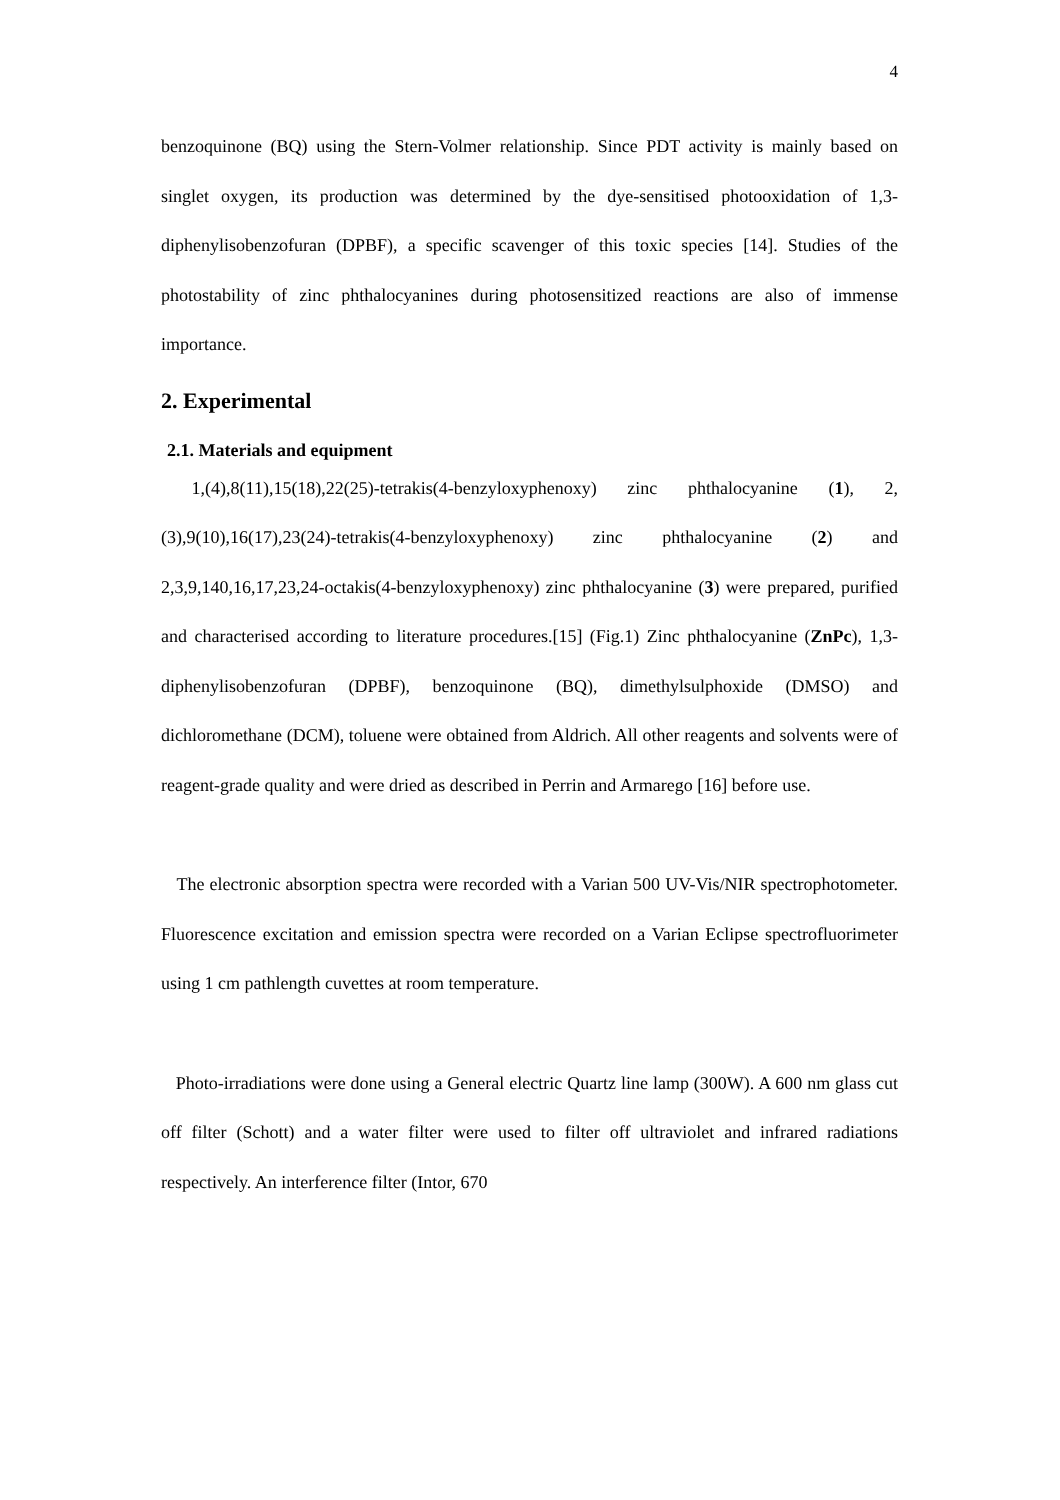4
benzoquinone (BQ) using the Stern-Volmer relationship. Since PDT activity is mainly based on singlet oxygen, its production was determined by the dye-sensitised photooxidation of 1,3-diphenylisobenzofuran (DPBF), a specific scavenger of this toxic species [14]. Studies of the photostability of zinc phthalocyanines during photosensitized reactions are also of immense importance.
2. Experimental
2.1. Materials and equipment
1,(4),8(11),15(18),22(25)-tetrakis(4-benzyloxyphenoxy) zinc phthalocyanine (1), 2,(3),9(10),16(17),23(24)-tetrakis(4-benzyloxyphenoxy) zinc phthalocyanine (2) and 2,3,9,140,16,17,23,24-octakis(4-benzyloxyphenoxy) zinc phthalocyanine (3) were prepared, purified and characterised according to literature procedures.[15] (Fig.1) Zinc phthalocyanine (ZnPc), 1,3-diphenylisobenzofuran (DPBF), benzoquinone (BQ), dimethylsulphoxide (DMSO) and dichloromethane (DCM), toluene were obtained from Aldrich. All other reagents and solvents were of reagent-grade quality and were dried as described in Perrin and Armarego [16] before use.
The electronic absorption spectra were recorded with a Varian 500 UV-Vis/NIR spectrophotometer. Fluorescence excitation and emission spectra were recorded on a Varian Eclipse spectrofluorimeter using 1 cm pathlength cuvettes at room temperature.
Photo-irradiations were done using a General electric Quartz line lamp (300W). A 600 nm glass cut off filter (Schott) and a water filter were used to filter off ultraviolet and infrared radiations respectively. An interference filter (Intor, 670